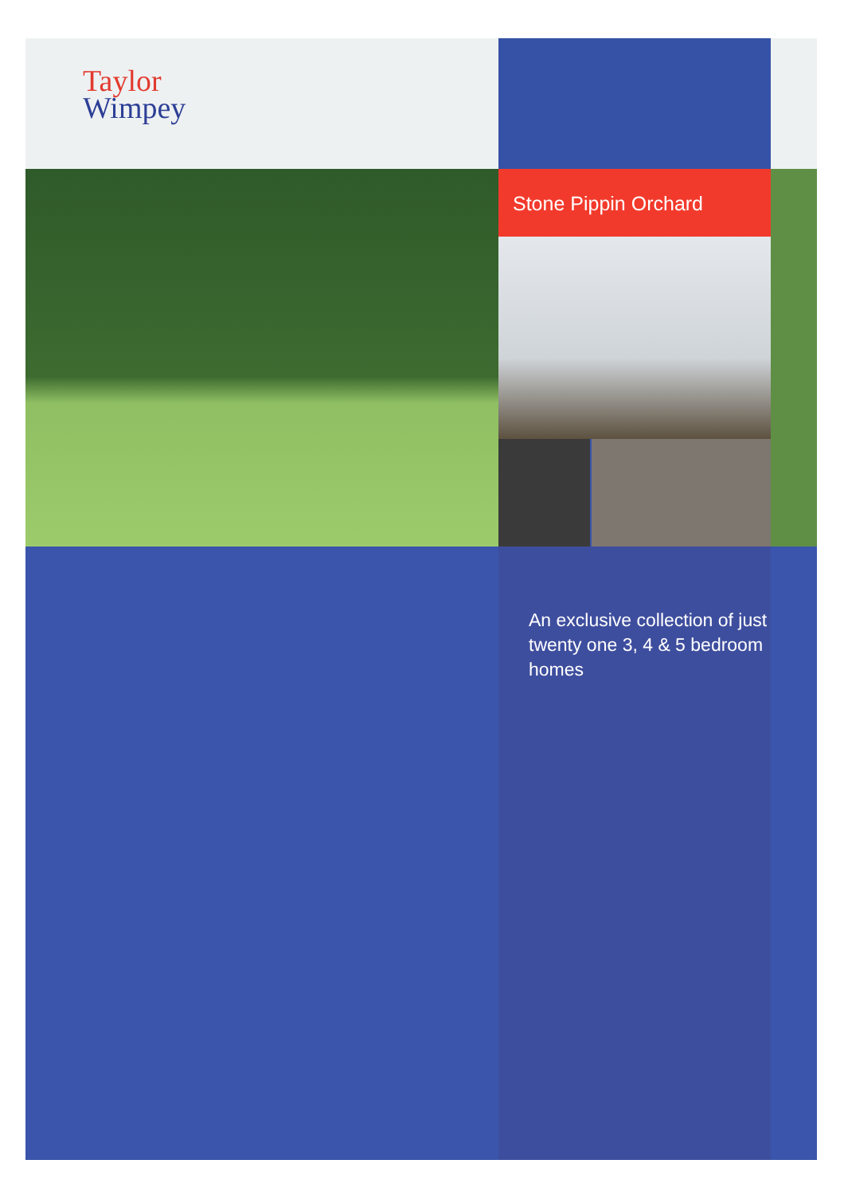Taylor
Wimpey
Stone Pippin Orchard
An exclusive collection of just twenty one 3, 4 & 5 bedroom homes